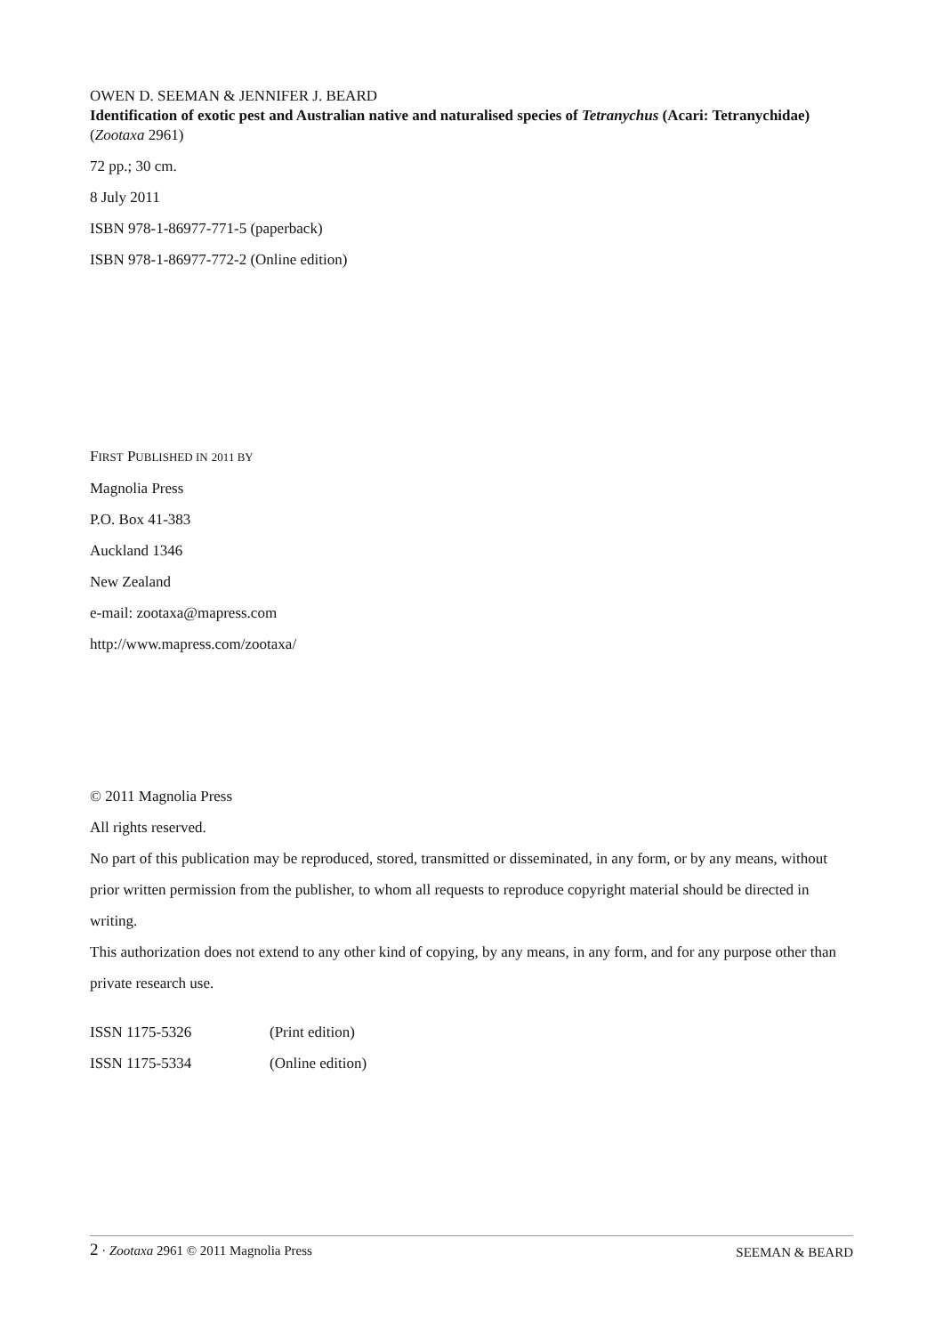OWEN D. SEEMAN & JENNIFER J. BEARD
Identification of exotic pest and Australian native and naturalised species of Tetranychus (Acari: Tetranychidae)
(Zootaxa 2961)
72 pp.; 30 cm.
8 July 2011
ISBN 978-1-86977-771-5 (paperback)
ISBN 978-1-86977-772-2 (Online edition)
FIRST PUBLISHED IN 2011 BY
Magnolia Press
P.O. Box 41-383
Auckland 1346
New Zealand
e-mail: zootaxa@mapress.com
http://www.mapress.com/zootaxa/
© 2011 Magnolia Press
All rights reserved.
No part of this publication may be reproduced, stored, transmitted or disseminated, in any form, or by any means, without prior written permission from the publisher, to whom all requests to reproduce copyright material should be directed in writing.
This authorization does not extend to any other kind of copying, by any means, in any form, and for any purpose other than private research use.
ISSN 1175-5326 (Print edition)
ISSN 1175-5334 (Online edition)
2 · Zootaxa 2961 © 2011 Magnolia Press SEEMAN & BEARD